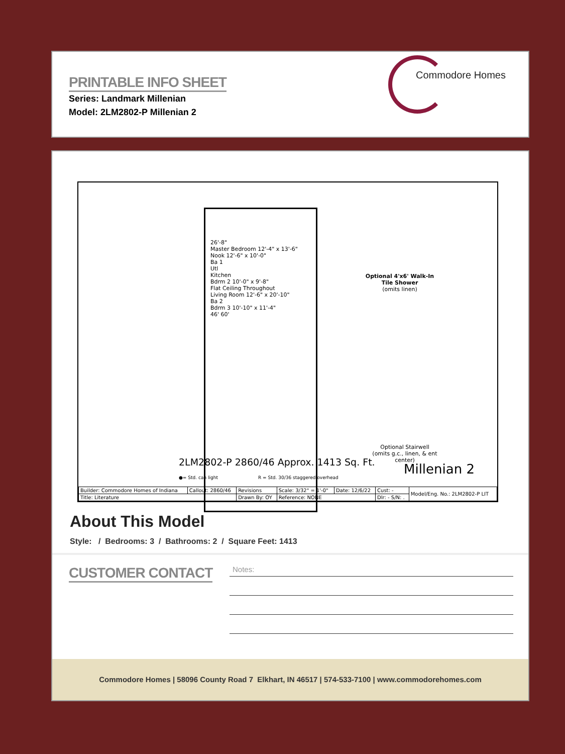PRINTABLE INFO SHEET
Series: Landmark Millenian
Model: 2LM2802-P Millenian 2
Commodore Homes
26'-8"
Master Bedroom 12'-4" x 13'-6"
Nook 12'-6" x 10'-0"
Ba 1
Utl
Kitchen
Bdrm 2 10'-0" x 9'-8"
Flat Ceiling Throughout
Living Room 12'-6" x 20'-10"
Ba 2
Bdrm 3 10'-10" x 11'-4"
46' 60'
Optional 4'x6' Walk-In Tile Shower
(omits linen)
Optional Stairwell
(omits g.c., linen, & ent center)
2LM2802-P 2860/46 Approx. 1413 Sq. Ft.
Millenian 2
●= Std. can light R = Std. 30/36 staggered overhead
| Builder: Commodore Homes of Indiana | Callout: 2860/46 | Revisions | Scale: 3/32" = 1'-0" | Date: 12/6/22 | Cust: - | Model/Eng. No.: 2LM2802-P LIT |
| Title: Literature | | Drawn By: OY | Reference: NONE | | Dlr: - S/N: . | |
About This Model
Style: / Bedrooms: 3 / Bathrooms: 2 / Square Feet: 1413
CUSTOMER CONTACT
Notes:
Commodore Homes | 58096 County Road 7 Elkhart, IN 46517 | 574-533-7100 | www.commodorehomes.com